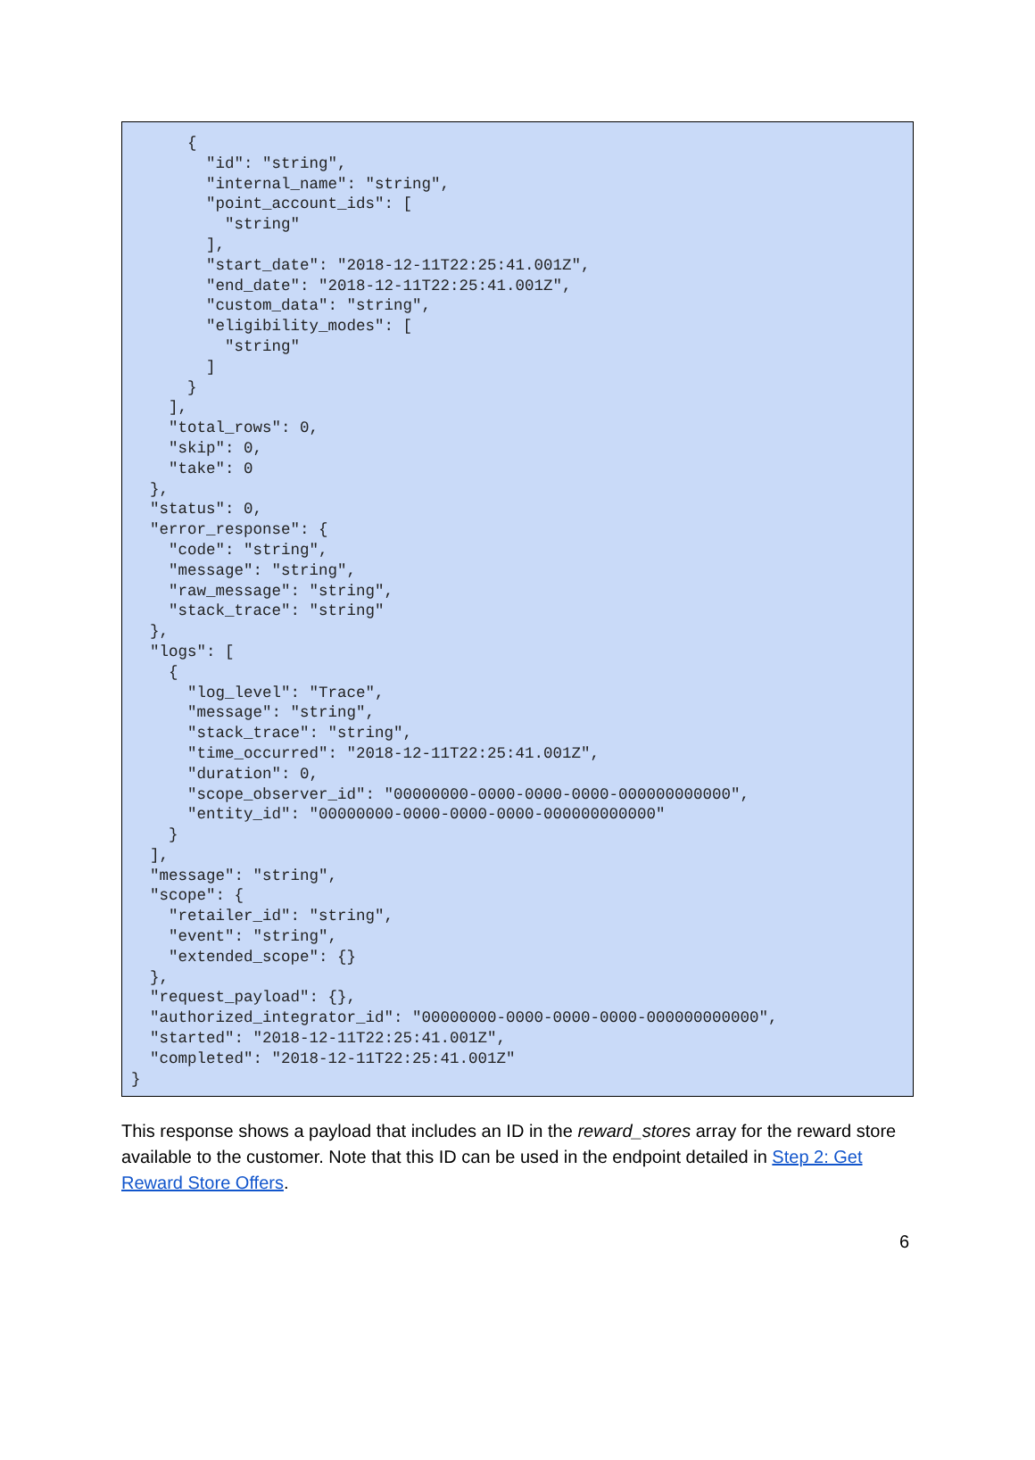{
        "id": "string",
        "internal_name": "string",
        "point_account_ids": [
          "string"
        ],
        "start_date": "2018-12-11T22:25:41.001Z",
        "end_date": "2018-12-11T22:25:41.001Z",
        "custom_data": "string",
        "eligibility_modes": [
          "string"
        ]
      }
    ],
    "total_rows": 0,
    "skip": 0,
    "take": 0
  },
  "status": 0,
  "error_response": {
    "code": "string",
    "message": "string",
    "raw_message": "string",
    "stack_trace": "string"
  },
  "logs": [
    {
      "log_level": "Trace",
      "message": "string",
      "stack_trace": "string",
      "time_occurred": "2018-12-11T22:25:41.001Z",
      "duration": 0,
      "scope_observer_id": "00000000-0000-0000-0000-000000000000",
      "entity_id": "00000000-0000-0000-0000-000000000000"
    }
  ],
  "message": "string",
  "scope": {
    "retailer_id": "string",
    "event": "string",
    "extended_scope": {}
  },
  "request_payload": {},
  "authorized_integrator_id": "00000000-0000-0000-0000-000000000000",
  "started": "2018-12-11T22:25:41.001Z",
  "completed": "2018-12-11T22:25:41.001Z"
}
This response shows a payload that includes an ID in the reward_stores array for the reward store available to the customer. Note that this ID can be used in the endpoint detailed in Step 2: Get Reward Store Offers.
6